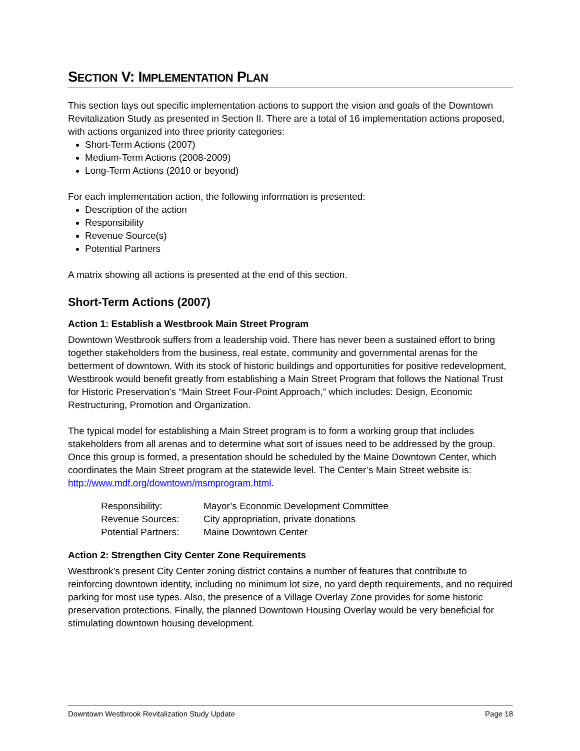SECTION V: IMPLEMENTATION PLAN
This section lays out specific implementation actions to support the vision and goals of the Downtown Revitalization Study as presented in Section II. There are a total of 16 implementation actions proposed, with actions organized into three priority categories:
Short-Term Actions (2007)
Medium-Term Actions (2008-2009)
Long-Term Actions (2010 or beyond)
For each implementation action, the following information is presented:
Description of the action
Responsibility
Revenue Source(s)
Potential Partners
A matrix showing all actions is presented at the end of this section.
Short-Term Actions (2007)
Action 1: Establish a Westbrook Main Street Program
Downtown Westbrook suffers from a leadership void. There has never been a sustained effort to bring together stakeholders from the business, real estate, community and governmental arenas for the betterment of downtown. With its stock of historic buildings and opportunities for positive redevelopment, Westbrook would benefit greatly from establishing a Main Street Program that follows the National Trust for Historic Preservation’s “Main Street Four-Point Approach,” which includes: Design, Economic Restructuring, Promotion and Organization.
The typical model for establishing a Main Street program is to form a working group that includes stakeholders from all arenas and to determine what sort of issues need to be addressed by the group. Once this group is formed, a presentation should be scheduled by the Maine Downtown Center, which coordinates the Main Street program at the statewide level. The Center’s Main Street website is: http://www.mdf.org/downtown/msmprogram.html.
| Responsibility: | Mayor’s Economic Development Committee |
| Revenue Sources: | City appropriation, private donations |
| Potential Partners: | Maine Downtown Center |
Action 2: Strengthen City Center Zone Requirements
Westbrook’s present City Center zoning district contains a number of features that contribute to reinforcing downtown identity, including no minimum lot size, no yard depth requirements, and no required parking for most use types. Also, the presence of a Village Overlay Zone provides for some historic preservation protections. Finally, the planned Downtown Housing Overlay would be very beneficial for stimulating downtown housing development.
Downtown Westbrook Revitalization Study Update Page 18